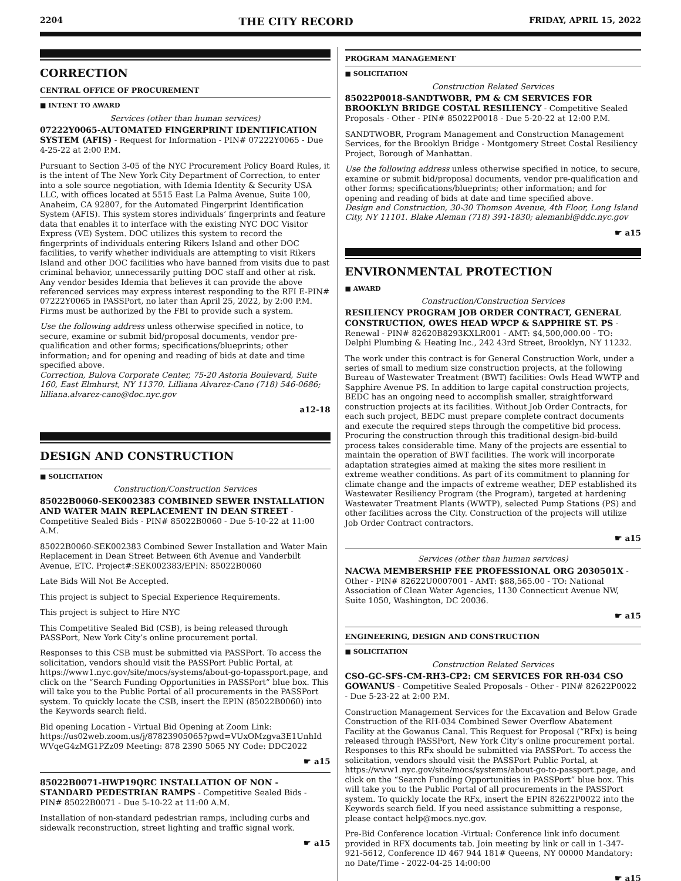2204 THE CITY RECORD FRIDAY, APRIL 15, 2022
CORRECTION
CENTRAL OFFICE OF PROCUREMENT
■ INTENT TO AWARD
Services (other than human services)
07222Y0065-AUTOMATED FINGERPRINT IDENTIFICATION SYSTEM (AFIS) - Request for Information - PIN# 07222Y0065 - Due 4-25-22 at 2:00 P.M.
Pursuant to Section 3-05 of the NYC Procurement Policy Board Rules, it is the intent of The New York City Department of Correction, to enter into a sole source negotiation, with Idemia Identity & Security USA LLC, with offices located at 5515 East La Palma Avenue, Suite 100, Anaheim, CA 92807, for the Automated Fingerprint Identification System (AFIS). This system stores individuals’ fingerprints and feature data that enables it to interface with the existing NYC DOC Visitor Express (VE) System. DOC utilizes this system to record the fingerprints of individuals entering Rikers Island and other DOC facilities, to verify whether individuals are attempting to visit Rikers Island and other DOC facilities who have banned from visits due to past criminal behavior, unnecessarily putting DOC staff and other at risk. Any vendor besides Idemia that believes it can provide the above referenced services may express interest responding to the RFI E-PIN# 07222Y0065 in PASSPort, no later than April 25, 2022, by 2:00 P.M. Firms must be authorized by the FBI to provide such a system.
Use the following address unless otherwise specified in notice, to secure, examine or submit bid/proposal documents, vendor pre-qualification and other forms; specifications/blueprints; other information; and for opening and reading of bids at date and time specified above.
Correction, Bulova Corporate Center, 75-20 Astoria Boulevard, Suite 160, East Elmhurst, NY 11370. Lilliana Alvarez-Cano (718) 546-0686; lilliana.alvarez-cano@doc.nyc.gov
a12-18
DESIGN AND CONSTRUCTION
■ SOLICITATION
Construction/Construction Services
85022B0060-SEK002383 COMBINED SEWER INSTALLATION AND WATER MAIN REPLACEMENT IN DEAN STREET - Competitive Sealed Bids - PIN# 85022B0060 - Due 5-10-22 at 11:00 A.M.
85022B0060-SEK002383 Combined Sewer Installation and Water Main Replacement in Dean Street Between 6th Avenue and Vanderbilt Avenue, ETC. Project#:SEK002383/EPIN: 85022B0060
Late Bids Will Not Be Accepted.
This project is subject to Special Experience Requirements.
This project is subject to Hire NYC
This Competitive Sealed Bid (CSB), is being released through PASSPort, New York City’s online procurement portal.
Responses to this CSB must be submitted via PASSPort. To access the solicitation, vendors should visit the PASSPort Public Portal, at https://www1.nyc.gov/site/mocs/systems/about-go-topassport.page, and click on the “Search Funding Opportunities in PASSPort” blue box. This will take you to the Public Portal of all procurements in the PASSPort system. To quickly locate the CSB, insert the EPIN (85022B0060) into the Keywords search field.
Bid opening Location - Virtual Bid Opening at Zoom Link: https://us02web.zoom.us/j/87823905065?pwd=VUxOMzgva3E1UnhId WVqeG4zMG1PZz09 Meeting: 878 2390 5065 NY Code: DDC2022
☛ a15
85022B0071-HWP19QRC INSTALLATION OF NON - STANDARD PEDESTRIAN RAMPS - Competitive Sealed Bids - PIN# 85022B0071 - Due 5-10-22 at 11:00 A.M.
Installation of non-standard pedestrian ramps, including curbs and sidewalk reconstruction, street lighting and traffic signal work.
☛ a15
PROGRAM MANAGEMENT
■ SOLICITATION
Construction Related Services
85022P0018-SANDTWOBR, PM & CM SERVICES FOR BROOKLYN BRIDGE COSTAL RESILIENCY - Competitive Sealed Proposals - Other - PIN# 85022P0018 - Due 5-20-22 at 12:00 P.M.
SANDTWOBR, Program Management and Construction Management Services, for the Brooklyn Bridge - Montgomery Street Costal Resiliency Project, Borough of Manhattan.
Use the following address unless otherwise specified in notice, to secure, examine or submit bid/proposal documents, vendor pre-qualification and other forms; specifications/blueprints; other information; and for opening and reading of bids at date and time specified above.
Design and Construction, 30-30 Thomson Avenue, 4th Floor, Long Island City, NY 11101. Blake Aleman (718) 391-1830; alemanbl@ddc.nyc.gov
☛ a15
ENVIRONMENTAL PROTECTION
■ AWARD
Construction/Construction Services
RESILIENCY PROGRAM JOB ORDER CONTRACT, GENERAL CONSTRUCTION, OWL’S HEAD WPCP & SAPPHIRE ST. PS - Renewal - PIN# 82620B8293KXLR001 - AMT: $4,500,000.00 - TO: Delphi Plumbing & Heating Inc., 242 43rd Street, Brooklyn, NY 11232.
The work under this contract is for General Construction Work, under a series of small to medium size construction projects, at the following Bureau of Wastewater Treatment (BWT) facilities: Owls Head WWTP and Sapphire Avenue PS. In addition to large capital construction projects, BEDC has an ongoing need to accomplish smaller, straightforward construction projects at its facilities. Without Job Order Contracts, for each such project, BEDC must prepare complete contract documents and execute the required steps through the competitive bid process. Procuring the construction through this traditional design-bid-build process takes considerable time. Many of the projects are essential to maintain the operation of BWT facilities. The work will incorporate adaptation strategies aimed at making the sites more resilient in extreme weather conditions. As part of its commitment to planning for climate change and the impacts of extreme weather, DEP established its Wastewater Resiliency Program (the Program), targeted at hardening Wastewater Treatment Plants (WWTP), selected Pump Stations (PS) and other facilities across the City. Construction of the projects will utilize Job Order Contract contractors.
☛ a15
Services (other than human services)
NACWA MEMBERSHIP FEE PROFESSIONAL ORG 2030501X - Other - PIN# 82622U0007001 - AMT: $88,565.00 - TO: National Association of Clean Water Agencies, 1130 Connecticut Avenue NW, Suite 1050, Washington, DC 20036.
☛ a15
ENGINEERING, DESIGN AND CONSTRUCTION
■ SOLICITATION
Construction Related Services
CSO-GC-SFS-CM-RH3-CP2: CM SERVICES FOR RH-034 CSO GOWANUS - Competitive Sealed Proposals - Other - PIN# 82622P0022 - Due 5-23-22 at 2:00 P.M.
Construction Management Services for the Excavation and Below Grade Construction of the RH-034 Combined Sewer Overflow Abatement Facility at the Gowanus Canal. This Request for Proposal (“RFx) is being released through PASSPort, New York City’s online procurement portal. Responses to this RFx should be submitted via PASSPort. To access the solicitation, vendors should visit the PASSPort Public Portal, at https://www1.nyc.gov/site/mocs/systems/about-go-to-passport.page, and click on the “Search Funding Opportunities in PASSPort” blue box. This will take you to the Public Portal of all procurements in the PASSPort system. To quickly locate the RFx, insert the EPIN 82622P0022 into the Keywords search field. If you need assistance submitting a response, please contact help@mocs.nyc.gov.
Pre-Bid Conference location -Virtual: Conference link info document provided in RFX documents tab. Join meeting by link or call in 1-347-921-5612, Conference ID 467 944 181# Queens, NY 00000 Mandatory: no Date/Time - 2022-04-25 14:00:00
☛ a15